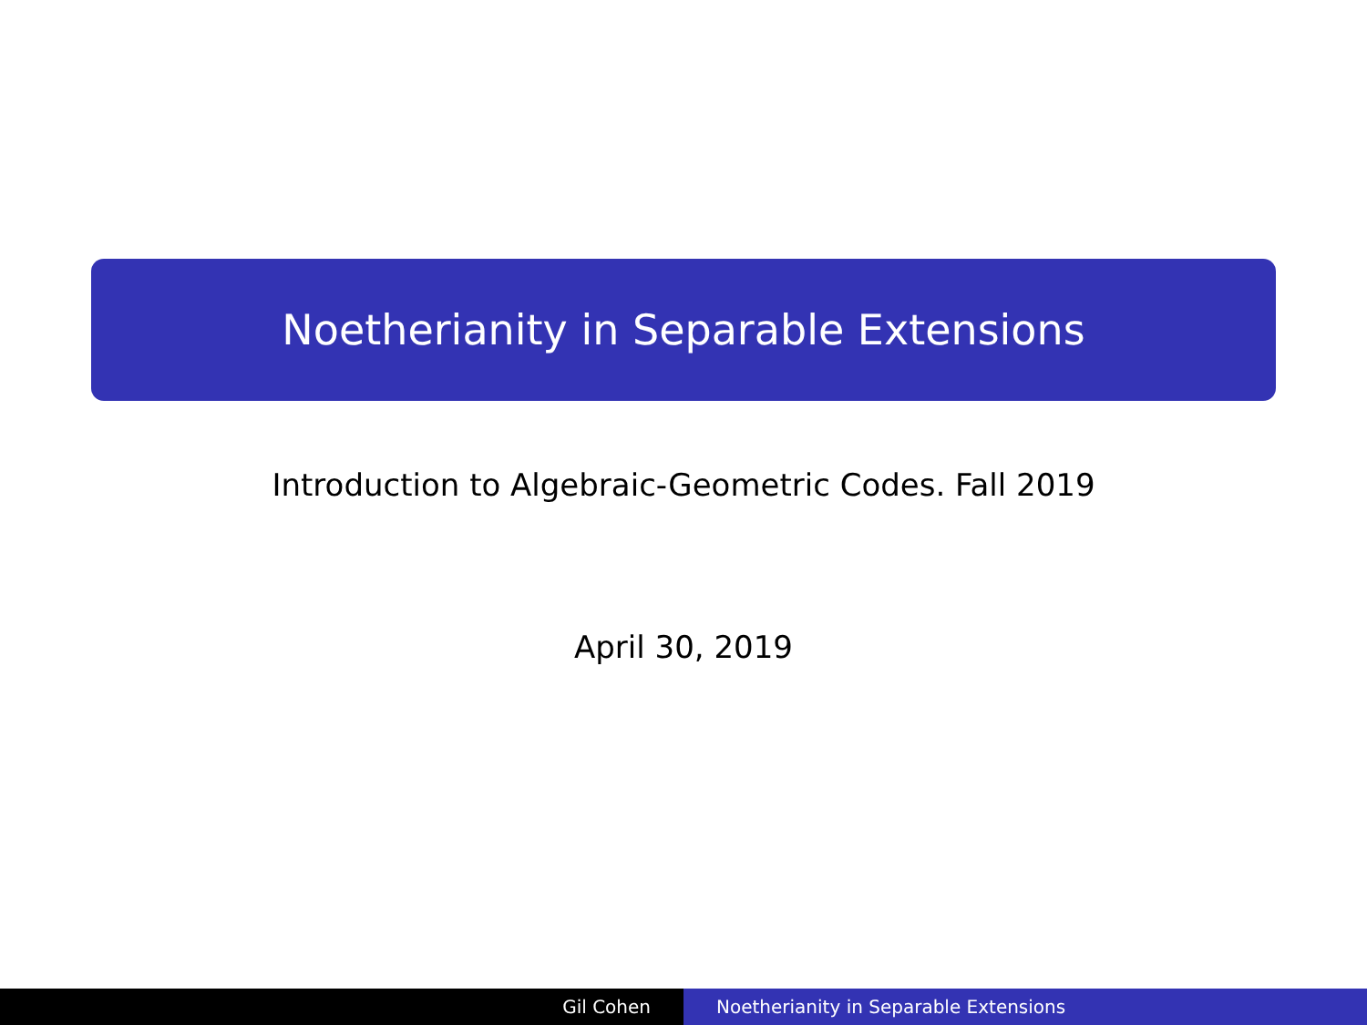Noetherianity in Separable Extensions
Introduction to Algebraic-Geometric Codes. Fall 2019
April 30, 2019
Gil Cohen Noetherianity in Separable Extensions